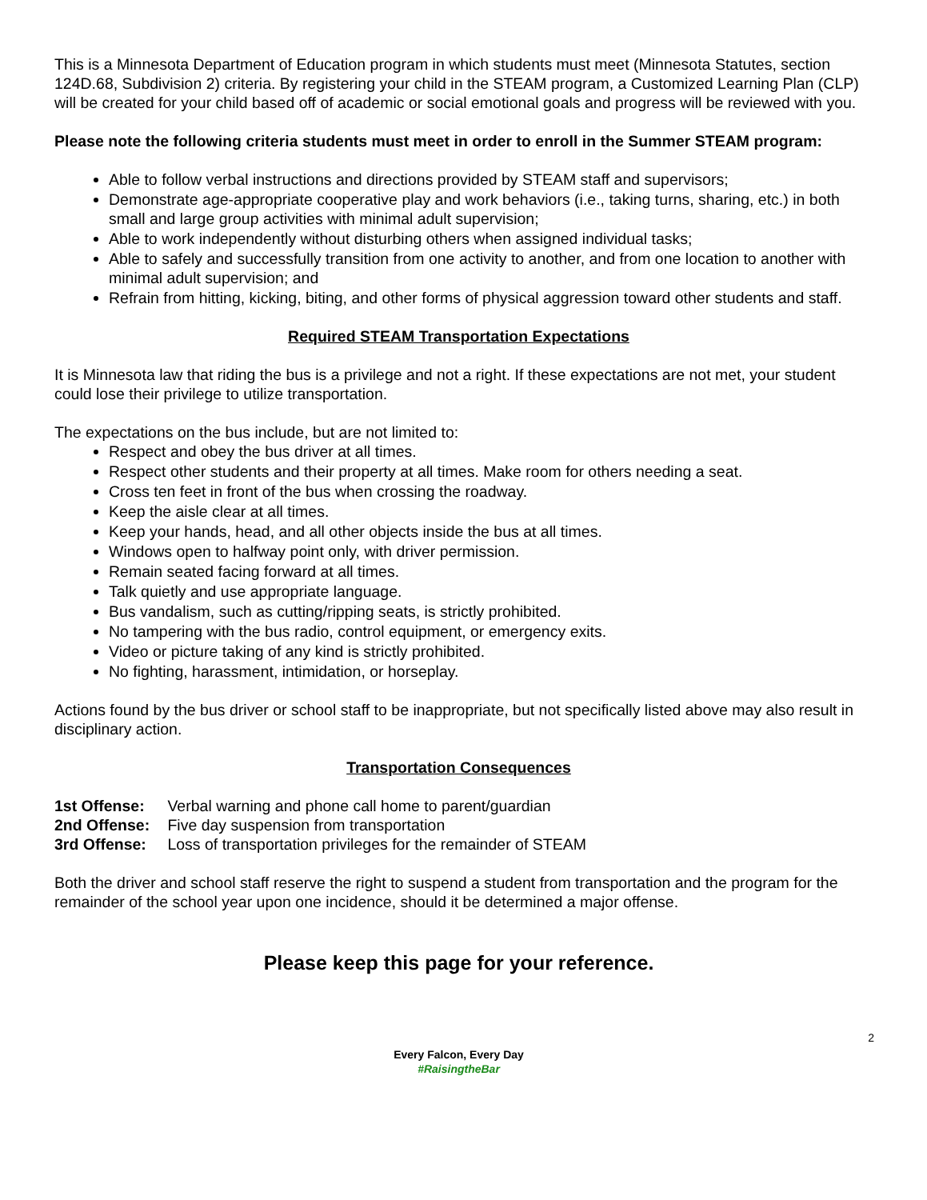This is a Minnesota Department of Education program in which students must meet (Minnesota Statutes, section 124D.68, Subdivision 2) criteria. By registering your child in the STEAM program, a Customized Learning Plan (CLP) will be created for your child based off of academic or social emotional goals and progress will be reviewed with you.
Please note the following criteria students must meet in order to enroll in the Summer STEAM program:
Able to follow verbal instructions and directions provided by STEAM staff and supervisors;
Demonstrate age-appropriate cooperative play and work behaviors (i.e., taking turns, sharing, etc.) in both small and large group activities with minimal adult supervision;
Able to work independently without disturbing others when assigned individual tasks;
Able to safely and successfully transition from one activity to another, and from one location to another with minimal adult supervision; and
Refrain from hitting, kicking, biting, and other forms of physical aggression toward other students and staff.
Required STEAM Transportation Expectations
It is Minnesota law that riding the bus is a privilege and not a right. If these expectations are not met, your student could lose their privilege to utilize transportation.
The expectations on the bus include, but are not limited to:
Respect and obey the bus driver at all times.
Respect other students and their property at all times. Make room for others needing a seat.
Cross ten feet in front of the bus when crossing the roadway.
Keep the aisle clear at all times.
Keep your hands, head, and all other objects inside the bus at all times.
Windows open to halfway point only, with driver permission.
Remain seated facing forward at all times.
Talk quietly and use appropriate language.
Bus vandalism, such as cutting/ripping seats, is strictly prohibited.
No tampering with the bus radio, control equipment, or emergency exits.
Video or picture taking of any kind is strictly prohibited.
No fighting, harassment, intimidation, or horseplay.
Actions found by the bus driver or school staff to be inappropriate, but not specifically listed above may also result in disciplinary action.
Transportation Consequences
1st Offense: Verbal warning and phone call home to parent/guardian
2nd Offense: Five day suspension from transportation
3rd Offense: Loss of transportation privileges for the remainder of STEAM
Both the driver and school staff reserve the right to suspend a student from transportation and the program for the remainder of the school year upon one incidence, should it be determined a major offense.
Please keep this page for your reference.
2
Every Falcon, Every Day
#RaisingtheBar